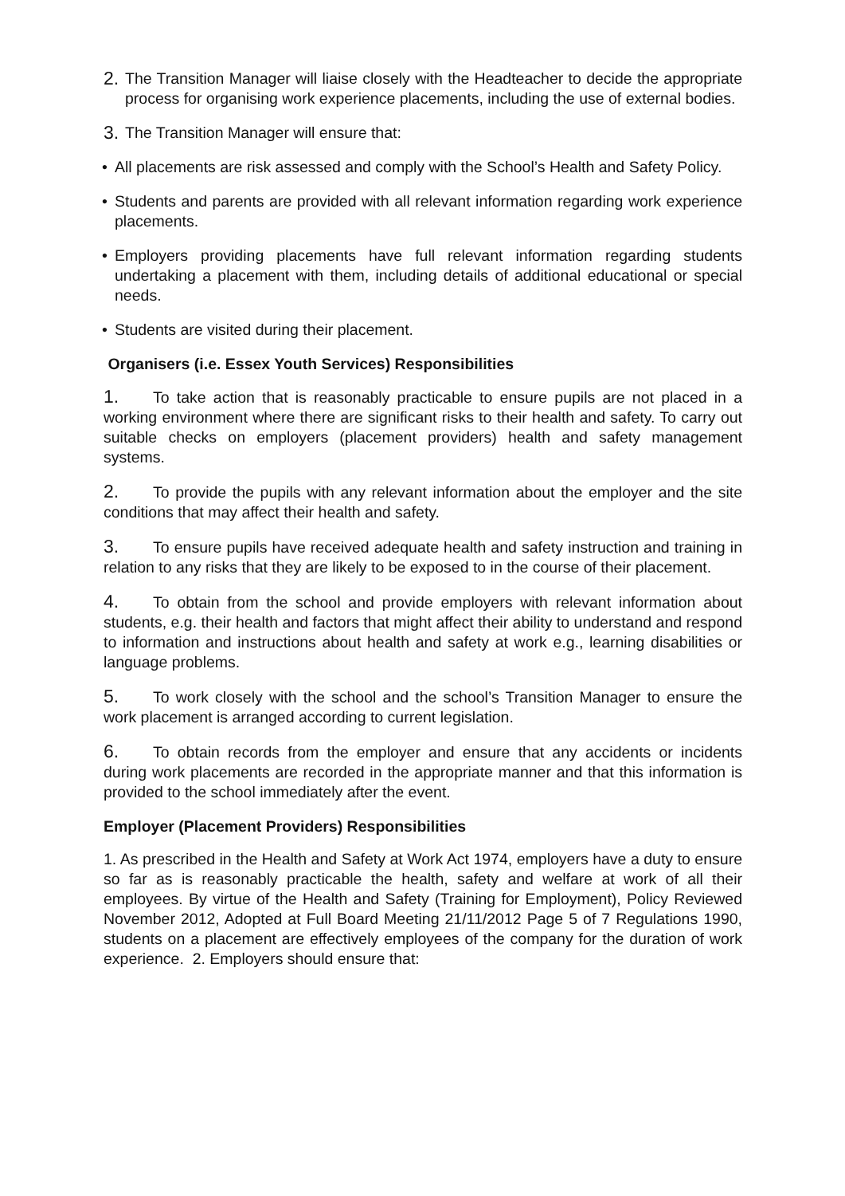2. The Transition Manager will liaise closely with the Headteacher to decide the appropriate process for organising work experience placements, including the use of external bodies.
3. The Transition Manager will ensure that:
• All placements are risk assessed and comply with the School’s Health and Safety Policy.
• Students and parents are provided with all relevant information regarding work experience placements.
• Employers providing placements have full relevant information regarding students undertaking a placement with them, including details of additional educational or special needs.
• Students are visited during their placement.
Organisers (i.e. Essex Youth Services) Responsibilities
1. To take action that is reasonably practicable to ensure pupils are not placed in a working environment where there are significant risks to their health and safety. To carry out suitable checks on employers (placement providers) health and safety management systems.
2. To provide the pupils with any relevant information about the employer and the site conditions that may affect their health and safety.
3. To ensure pupils have received adequate health and safety instruction and training in relation to any risks that they are likely to be exposed to in the course of their placement.
4. To obtain from the school and provide employers with relevant information about students, e.g. their health and factors that might affect their ability to understand and respond to information and instructions about health and safety at work e.g., learning disabilities or language problems.
5. To work closely with the school and the school’s Transition Manager to ensure the work placement is arranged according to current legislation.
6. To obtain records from the employer and ensure that any accidents or incidents during work placements are recorded in the appropriate manner and that this information is provided to the school immediately after the event.
Employer (Placement Providers) Responsibilities
1. As prescribed in the Health and Safety at Work Act 1974, employers have a duty to ensure so far as is reasonably practicable the health, safety and welfare at work of all their employees. By virtue of the Health and Safety (Training for Employment), Policy Reviewed November 2012, Adopted at Full Board Meeting 21/11/2012 Page 5 of 7 Regulations 1990, students on a placement are effectively employees of the company for the duration of work experience. 2. Employers should ensure that: